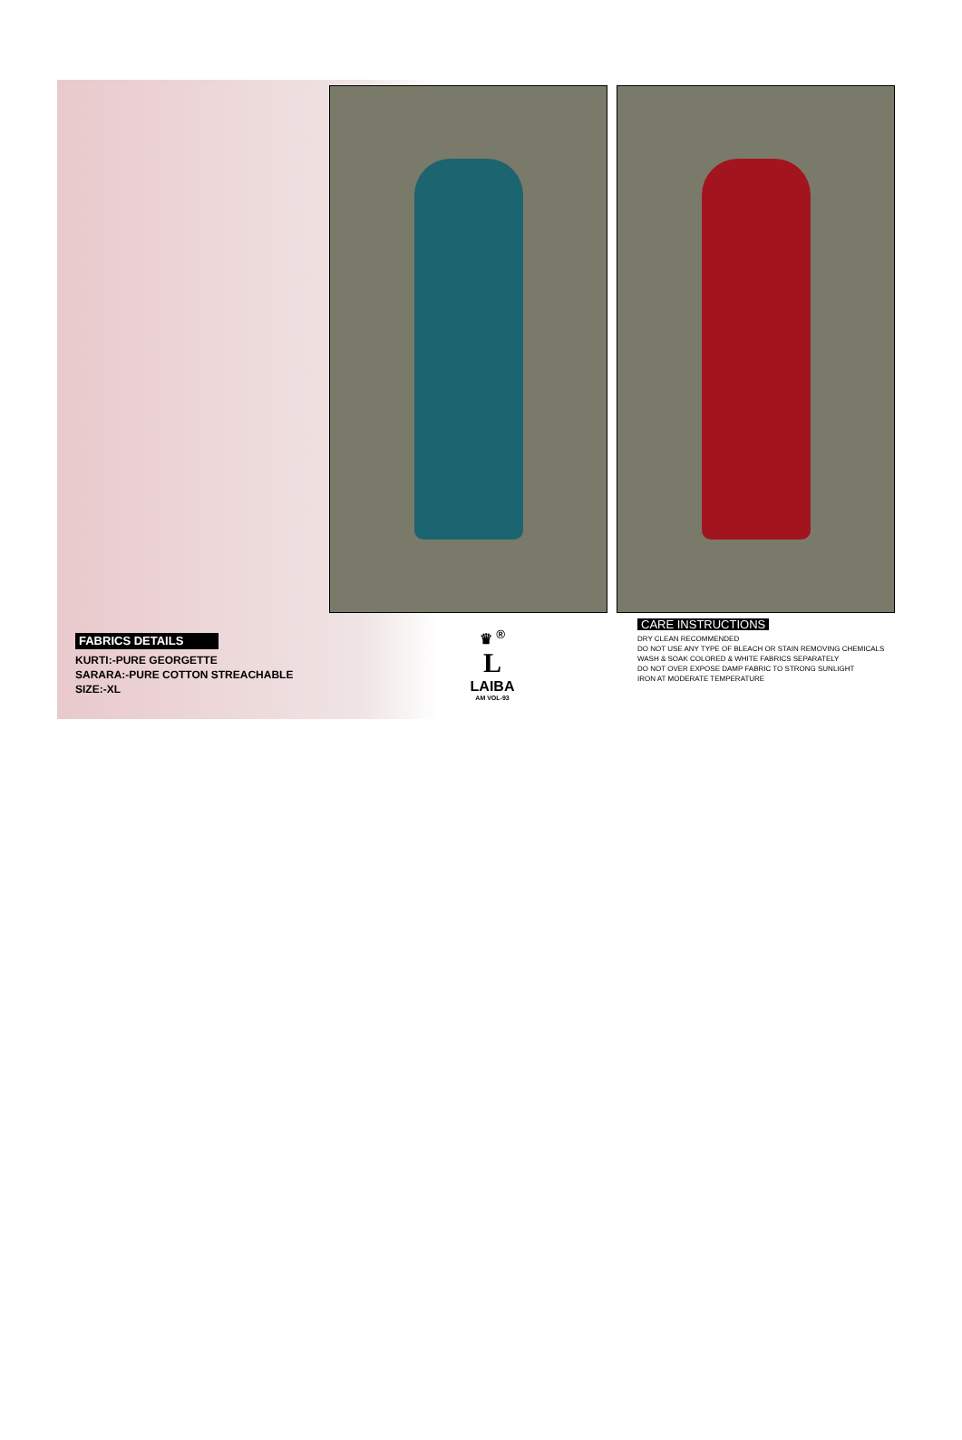FABRICS DETAILS
KURTI:-PURE GEORGETTE
SARARA:-PURE COTTON STREACHABLE
SIZE:-XL
♛ <sup>®</sup>
L
LAIBA
AM VOL-93
CARE INSTRUCTIONS
DRY CLEAN RECOMMENDED
DO NOT USE ANY TYPE OF BLEACH OR STAIN REMOVING CHEMICALS
WASH & SOAK COLORED & WHITE FABRICS SEPARATELY
DO NOT OVER EXPOSE DAMP FABRIC TO STRONG SUNLIGHT
IRON AT MODERATE TEMPERATURE